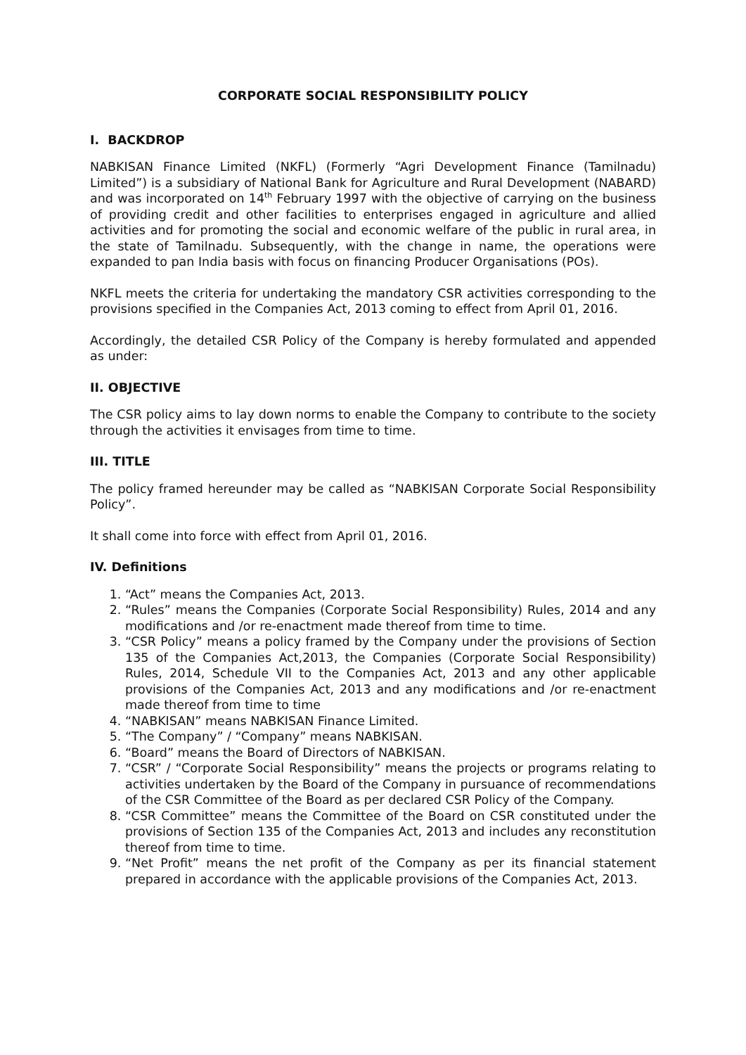CORPORATE SOCIAL RESPONSIBILITY POLICY
I. BACKDROP
NABKISAN Finance Limited (NKFL) (Formerly “Agri Development Finance (Tamilnadu) Limited”) is a subsidiary of National Bank for Agriculture and Rural Development (NABARD) and was incorporated on 14<sup>th</sup> February 1997 with the objective of carrying on the business of providing credit and other facilities to enterprises engaged in agriculture and allied activities and for promoting the social and economic welfare of the public in rural area, in the state of Tamilnadu. Subsequently, with the change in name, the operations were expanded to pan India basis with focus on financing Producer Organisations (POs).
NKFL meets the criteria for undertaking the mandatory CSR activities corresponding to the provisions specified in the Companies Act, 2013 coming to effect from April 01, 2016.
Accordingly, the detailed CSR Policy of the Company is hereby formulated and appended as under:
II. OBJECTIVE
The CSR policy aims to lay down norms to enable the Company to contribute to the society through the activities it envisages from time to time.
III. TITLE
The policy framed hereunder may be called as “NABKISAN Corporate Social Responsibility Policy”.
It shall come into force with effect from April 01, 2016.
IV. Definitions
1. “Act” means the Companies Act, 2013.
2. “Rules” means the Companies (Corporate Social Responsibility) Rules, 2014 and any modifications and /or re-enactment made thereof from time to time.
3. “CSR Policy” means a policy framed by the Company under the provisions of Section 135 of the Companies Act,2013, the Companies (Corporate Social Responsibility) Rules, 2014, Schedule VII to the Companies Act, 2013 and any other applicable provisions of the Companies Act, 2013 and any modifications and /or re-enactment made thereof from time to time
4. “NABKISAN” means NABKISAN Finance Limited.
5. “The Company” / “Company” means NABKISAN.
6. “Board” means the Board of Directors of NABKISAN.
7. “CSR” / “Corporate Social Responsibility” means the projects or programs relating to activities undertaken by the Board of the Company in pursuance of recommendations of the CSR Committee of the Board as per declared CSR Policy of the Company.
8. “CSR Committee” means the Committee of the Board on CSR constituted under the provisions of Section 135 of the Companies Act, 2013 and includes any reconstitution thereof from time to time.
9. “Net Profit” means the net profit of the Company as per its financial statement prepared in accordance with the applicable provisions of the Companies Act, 2013.